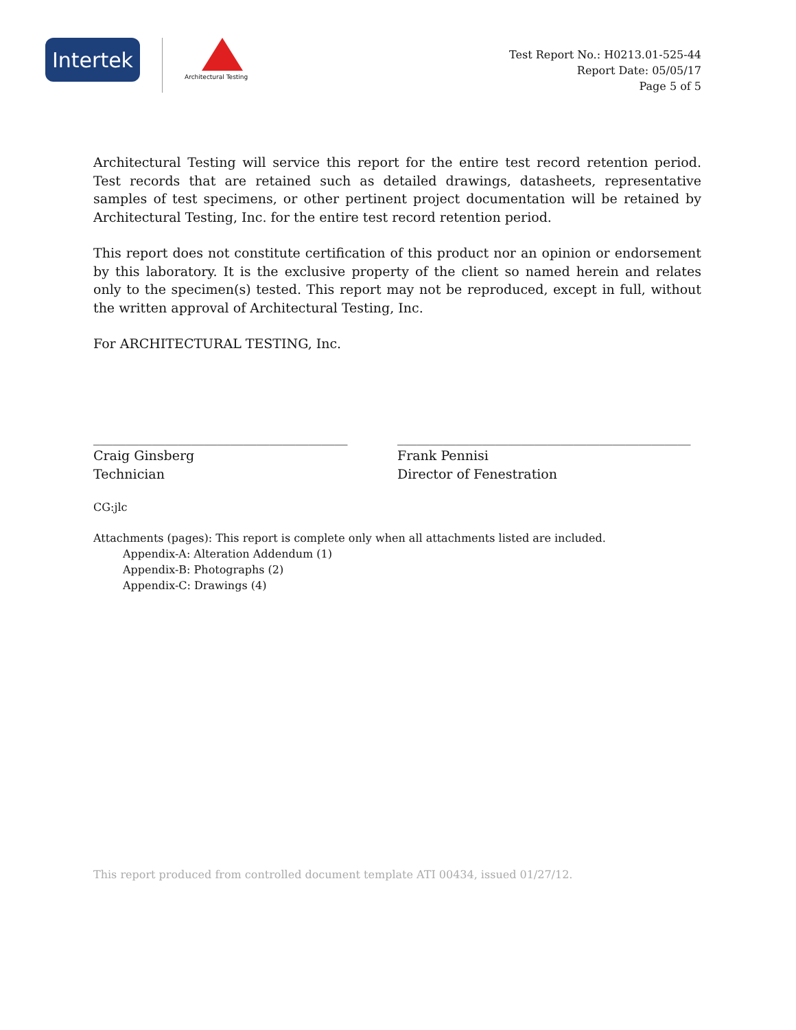Intertek
Architectural Testing
Test Report No.: H0213.01-525-44
Report Date: 05/05/17
Page 5 of 5
Architectural Testing will service this report for the entire test record retention period. Test records that are retained such as detailed drawings, datasheets, representative samples of test specimens, or other pertinent project documentation will be retained by Architectural Testing, Inc. for the entire test record retention period.
This report does not constitute certification of this product nor an opinion or endorsement by this laboratory. It is the exclusive property of the client so named herein and relates only to the specimen(s) tested. This report may not be reproduced, except in full, without the written approval of Architectural Testing, Inc.
For ARCHITECTURAL TESTING, Inc.
_______________________________________
Craig Ginsberg
Technician
_____________________________________________
Frank Pennisi
Director of Fenestration
CG:jlc
Attachments (pages): This report is complete only when all attachments listed are included.
Appendix-A: Alteration Addendum (1)
Appendix-B: Photographs (2)
Appendix-C: Drawings (4)
This report produced from controlled document template ATI 00434, issued 01/27/12.